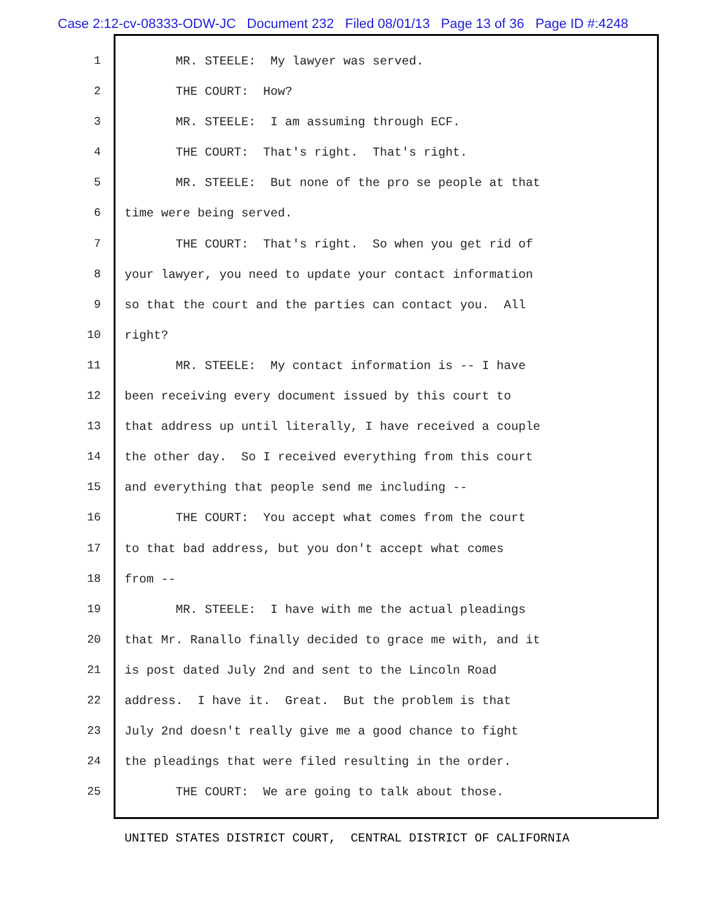Case 2:12-cv-08333-ODW-JC Document 232 Filed 08/01/13 Page 13 of 36 Page ID #:4248
1 MR. STEELE: My lawyer was served.
2 THE COURT: How?
3 MR. STEELE: I am assuming through ECF.
4 THE COURT: That's right. That's right.
5 MR. STEELE: But none of the pro se people at that
6 time were being served.
7 THE COURT: That's right. So when you get rid of
8 your lawyer, you need to update your contact information
9 so that the court and the parties can contact you. All
10 right?
11 MR. STEELE: My contact information is -- I have
12 been receiving every document issued by this court to
13 that address up until literally, I have received a couple
14 the other day. So I received everything from this court
15 and everything that people send me including --
16 THE COURT: You accept what comes from the court
17 to that bad address, but you don't accept what comes
18 from --
19 MR. STEELE: I have with me the actual pleadings
20 that Mr. Ranallo finally decided to grace me with, and it
21 is post dated July 2nd and sent to the Lincoln Road
22 address. I have it. Great. But the problem is that
23 July 2nd doesn't really give me a good chance to fight
24 the pleadings that were filed resulting in the order.
25 THE COURT: We are going to talk about those.
UNITED STATES DISTRICT COURT, CENTRAL DISTRICT OF CALIFORNIA